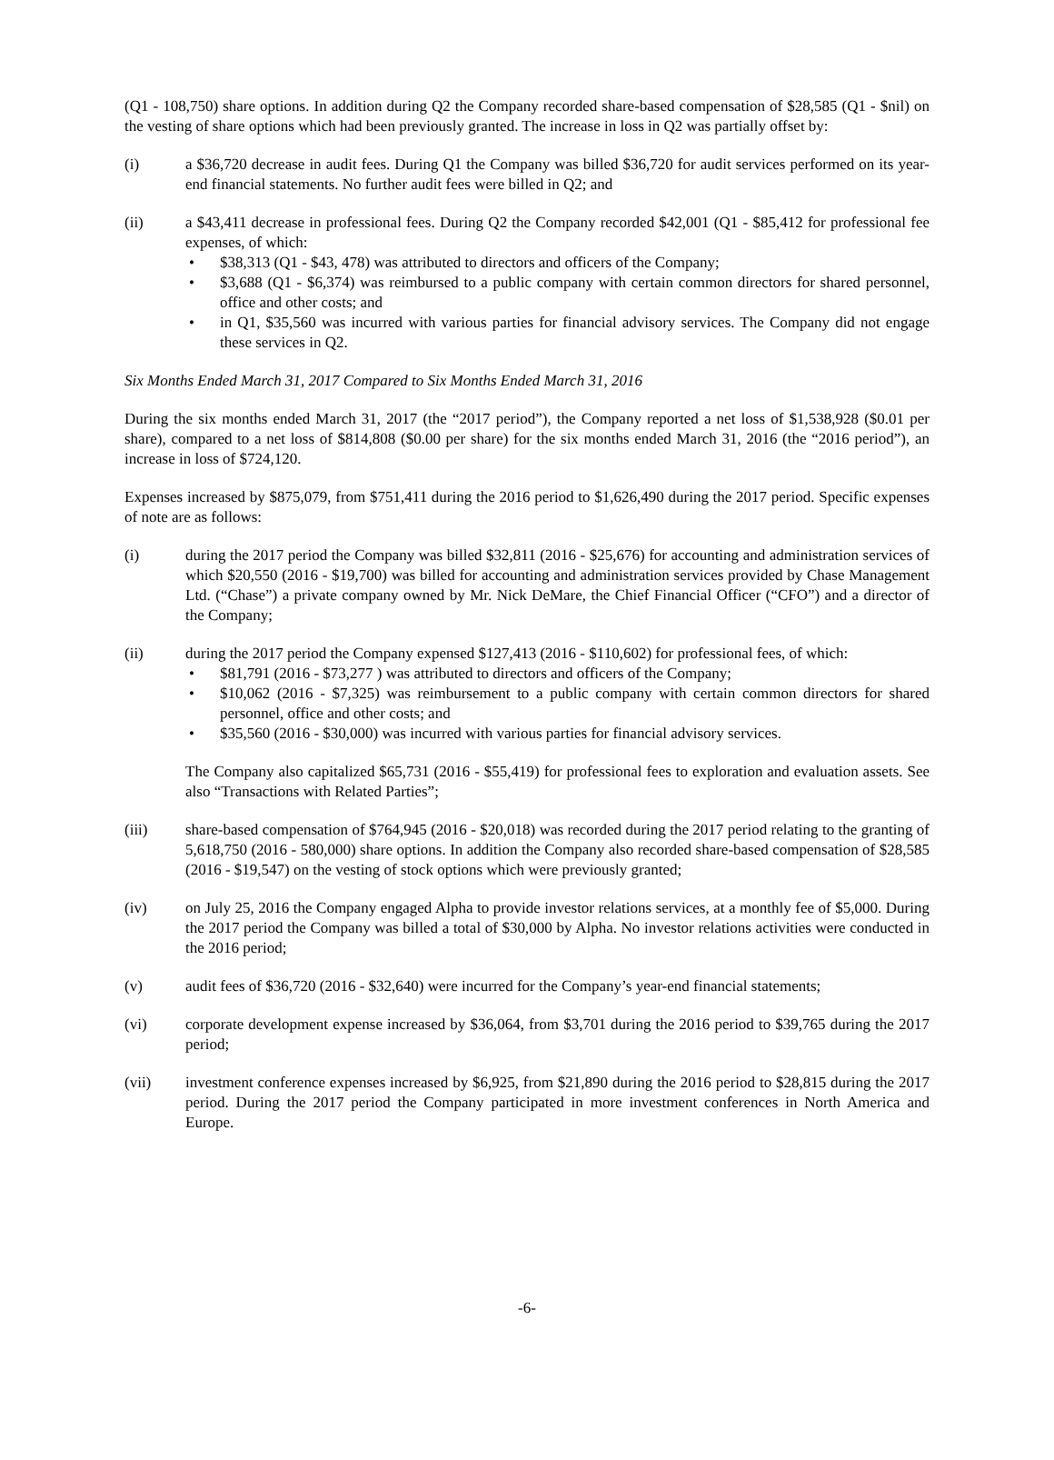(Q1 - 108,750) share options. In addition during Q2 the Company recorded share-based compensation of $28,585 (Q1 - $nil) on the vesting of share options which had been previously granted. The increase in loss in Q2 was partially offset by:
(i) a $36,720 decrease in audit fees. During Q1 the Company was billed $36,720 for audit services performed on its year-end financial statements. No further audit fees were billed in Q2; and
(ii) a $43,411 decrease in professional fees. During Q2 the Company recorded $42,001 (Q1 - $85,412 for professional fee expenses, of which:
• $38,313 (Q1 - $43, 478) was attributed to directors and officers of the Company;
• $3,688 (Q1 - $6,374) was reimbursed to a public company with certain common directors for shared personnel, office and other costs; and
• in Q1, $35,560 was incurred with various parties for financial advisory services. The Company did not engage these services in Q2.
Six Months Ended March 31, 2017 Compared to Six Months Ended March 31, 2016
During the six months ended March 31, 2017 (the “2017 period”), the Company reported a net loss of $1,538,928 ($0.01 per share), compared to a net loss of $814,808 ($0.00 per share) for the six months ended March 31, 2016 (the “2016 period”), an increase in loss of $724,120.
Expenses increased by $875,079, from $751,411 during the 2016 period to $1,626,490 during the 2017 period. Specific expenses of note are as follows:
(i) during the 2017 period the Company was billed $32,811 (2016 - $25,676) for accounting and administration services of which $20,550 (2016 - $19,700) was billed for accounting and administration services provided by Chase Management Ltd. (“Chase”) a private company owned by Mr. Nick DeMare, the Chief Financial Officer (“CFO”) and a director of the Company;
(ii) during the 2017 period the Company expensed $127,413 (2016 - $110,602) for professional fees, of which:
• $81,791 (2016 - $73,277 ) was attributed to directors and officers of the Company;
• $10,062 (2016 - $7,325) was reimbursement to a public company with certain common directors for shared personnel, office and other costs; and
• $35,560 (2016 - $30,000) was incurred with various parties for financial advisory services.
The Company also capitalized $65,731 (2016 - $55,419) for professional fees to exploration and evaluation assets. See also “Transactions with Related Parties”;
(iii) share-based compensation of $764,945 (2016 - $20,018) was recorded during the 2017 period relating to the granting of 5,618,750 (2016 - 580,000) share options. In addition the Company also recorded share-based compensation of $28,585 (2016 - $19,547) on the vesting of stock options which were previously granted;
(iv) on July 25, 2016 the Company engaged Alpha to provide investor relations services, at a monthly fee of $5,000. During the 2017 period the Company was billed a total of $30,000 by Alpha. No investor relations activities were conducted in the 2016 period;
(v) audit fees of $36,720 (2016 - $32,640) were incurred for the Company’s year-end financial statements;
(vi) corporate development expense increased by $36,064, from $3,701 during the 2016 period to $39,765 during the 2017 period;
(vii) investment conference expenses increased by $6,925, from $21,890 during the 2016 period to $28,815 during the 2017 period. During the 2017 period the Company participated in more investment conferences in North America and Europe.
-6-